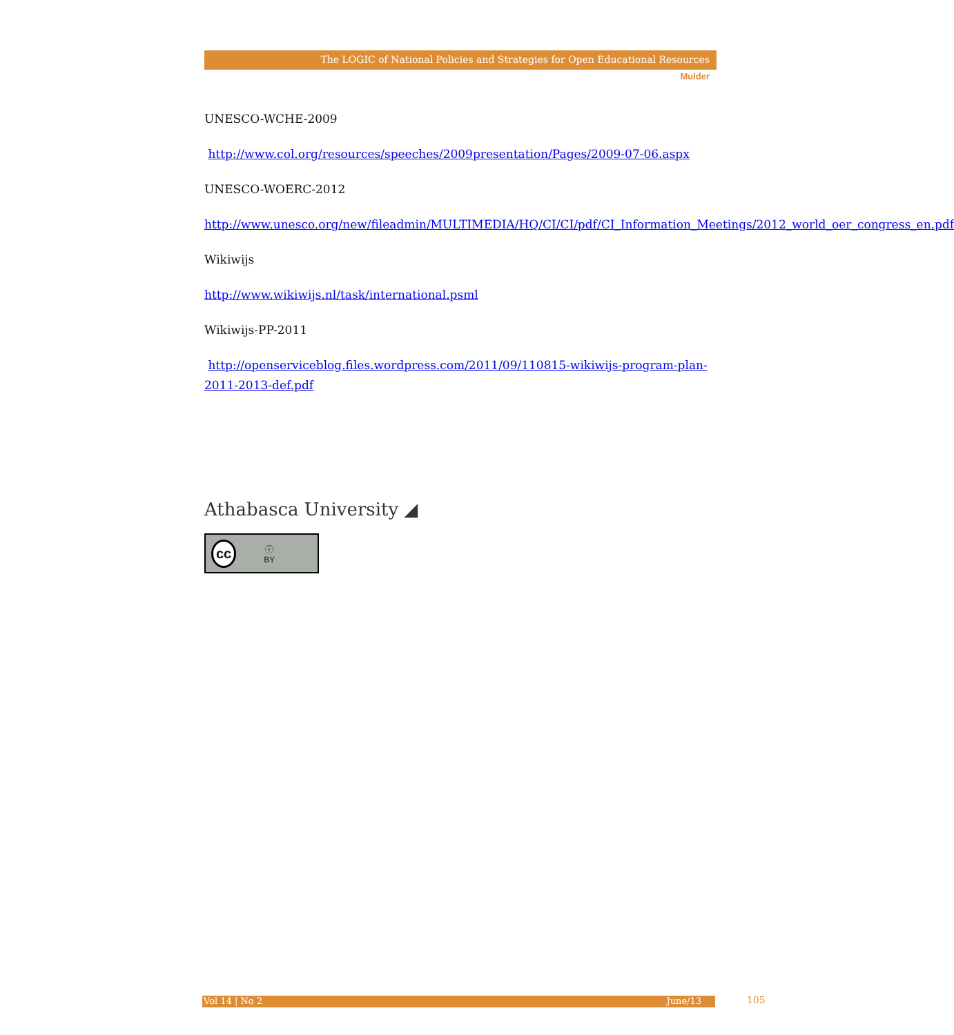The LOGIC of National Policies and Strategies for Open Educational Resources
Mulder
UNESCO-WCHE-2009
http://www.col.org/resources/speeches/2009presentation/Pages/2009-07-06.aspx
UNESCO-WOERC-2012
http://www.unesco.org/new/fileadmin/MULTIMEDIA/HQ/CI/CI/pdf/CI_Information_Meetings/2012_world_oer_congress_en.pdf
Wikiwijs
http://www.wikiwijs.nl/task/international.psml
Wikiwijs-PP-2011
http://openserviceblog.files.wordpress.com/2011/09/110815-wikiwijs-program-plan-2011-2013-def.pdf
Athabasca University ◢
cc ⓘ
BY
Vol 14 | No 2 June/13 105